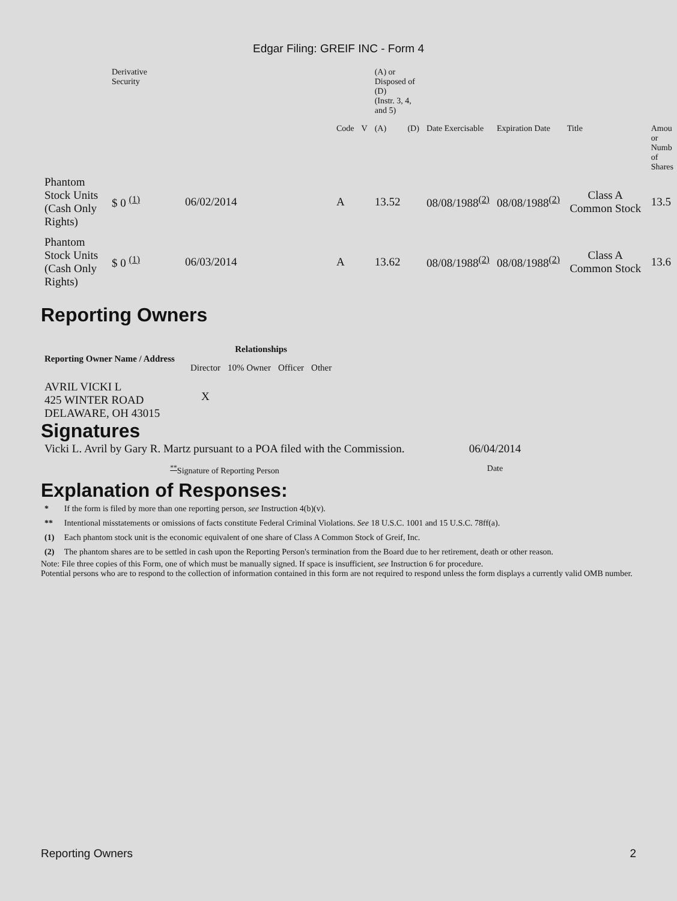Edgar Filing: GREIF INC - Form 4
| | Derivative Security | | | | (A) or Disposed of (D) (Instr. 3, 4, and 5) | | | | | |
| | | | Code | V | (A) | (D) | Date Exercisable | Expiration Date | Title | Amou or Numb of Shares |
| Phantom Stock Units (Cash Only Rights) | $ 0 <sup>(1)</sup> | 06/02/2014 | A | | 13.52 | | 08/08/1988<sup>(2)</sup> | 08/08/1988<sup>(2)</sup> | Class A Common Stock | 13.5 |
| Phantom Stock Units (Cash Only Rights) | $ 0 <sup>(1)</sup> | 06/03/2014 | A | | 13.62 | | 08/08/1988<sup>(2)</sup> | 08/08/1988<sup>(2)</sup> | Class A Common Stock | 13.6 |
Reporting Owners
| Reporting Owner Name / Address | Relationships | | | |
| --- | --- | --- | --- | --- |
| | Director | 10% Owner | Officer | Other |
| AVRIL VICKI L 425 WINTER ROAD DELAWARE, OH 43015 | X | | | |
Signatures
| Vicki L. Avril by Gary R. Martz pursuant to a POA filed with the Commission. | 06/04/2014 |
| <sup>**</sup> Signature of Reporting Person | Date |
Explanation of Responses:
| * | If the form is filed by more than one reporting person, see Instruction 4(b)(v). |
| ** | Intentional misstatements or omissions of facts constitute Federal Criminal Violations. See 18 U.S.C. 1001 and 15 U.S.C. 78ff(a). |
| (1) | Each phantom stock unit is the economic equivalent of one share of Class A Common Stock of Greif, Inc. |
| (2) | The phantom shares are to be settled in cash upon the Reporting Person's termination from the Board due to her retirement, death or other reason. |
Note: File three copies of this Form, one of which must be manually signed. If space is insufficient, see Instruction 6 for procedure.
Potential persons who are to respond to the collection of information contained in this form are not required to respond unless the form displays a currently valid OMB number.
Reporting Owners 2